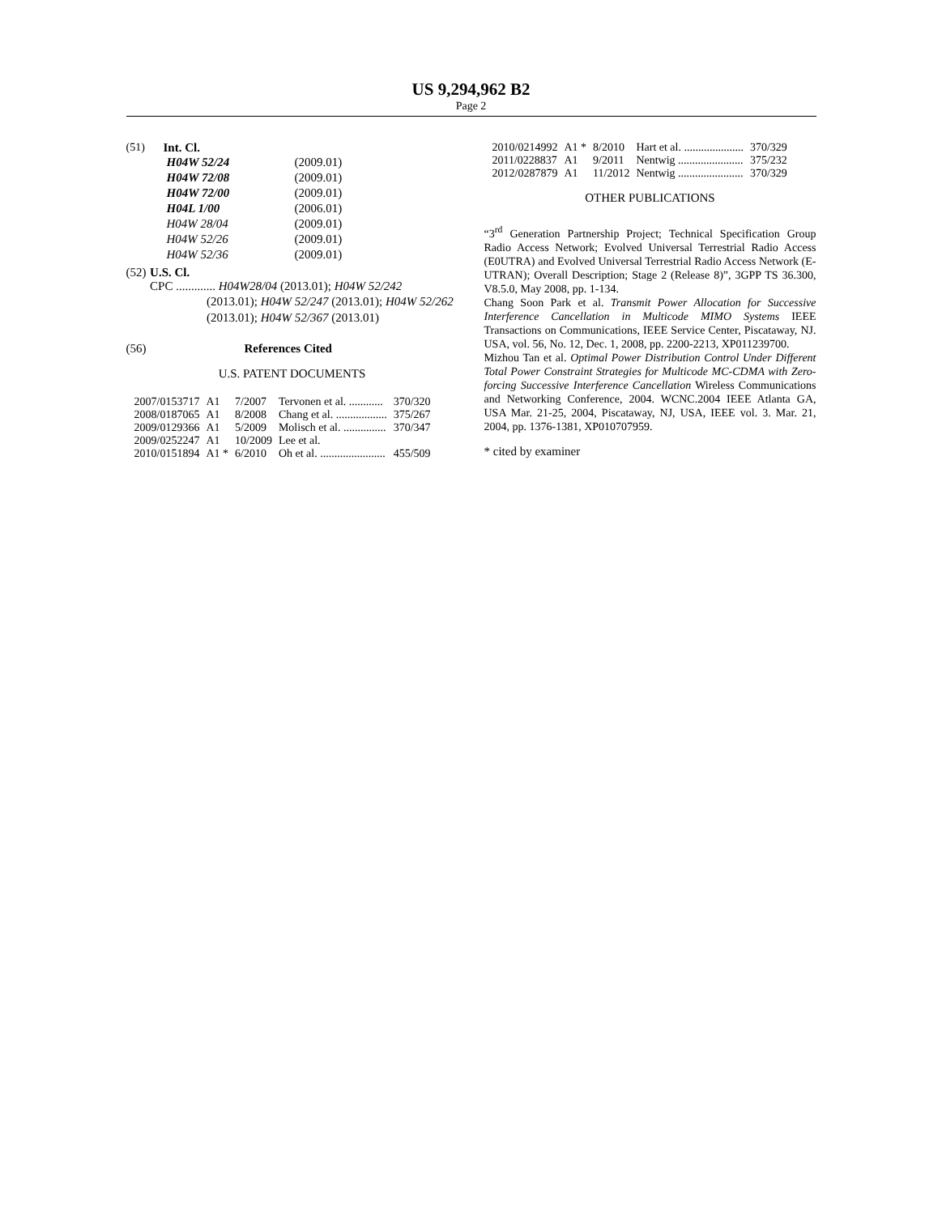US 9,294,962 B2
Page 2
(51) Int. Cl.
| H04W 52/24 | (2009.01) |
| H04W 72/08 | (2009.01) |
| H04W 72/00 | (2009.01) |
| H04L 1/00 | (2006.01) |
| H04W 28/04 | (2009.01) |
| H04W 52/26 | (2009.01) |
| H04W 52/36 | (2009.01) |
(52) U.S. Cl.
CPC ............. H04W28/04 (2013.01); H04W 52/242
(2013.01); H04W 52/247 (2013.01); H04W 52/262 (2013.01); H04W 52/367 (2013.01)
(56) References Cited
U.S. PATENT DOCUMENTS
| 2007/0153717 | A1 | 7/2007 | Tervonen et al. ............ | 370/320 |
| 2008/0187065 | A1 | 8/2008 | Chang et al. .................. | 375/267 |
| 2009/0129366 | A1 | 5/2009 | Molisch et al. ............... | 370/347 |
| 2009/0252247 | A1 | 10/2009 | Lee et al. | |
| 2010/0151894 | A1 * | 6/2010 | Oh et al. ....................... | 455/509 |
| 2010/0214992 | A1 * | 8/2010 | Hart et al. ..................... | 370/329 |
| 2011/0228837 | A1 | 9/2011 | Nentwig ....................... | 375/232 |
| 2012/0287879 | A1 | 11/2012 | Nentwig ....................... | 370/329 |
OTHER PUBLICATIONS
“3<sup>rd</sup> Generation Partnership Project; Technical Specification Group Radio Access Network; Evolved Universal Terrestrial Radio Access (E0UTRA) and Evolved Universal Terrestrial Radio Access Network (E-UTRAN); Overall Description; Stage 2 (Release 8)”, 3GPP TS 36.300, V8.5.0, May 2008, pp. 1-134.
Chang Soon Park et al. Transmit Power Allocation for Successive Interference Cancellation in Multicode MIMO Systems IEEE Transactions on Communications, IEEE Service Center, Piscataway, NJ. USA, vol. 56, No. 12, Dec. 1, 2008, pp. 2200-2213, XP011239700.
Mizhou Tan et al. Optimal Power Distribution Control Under Different Total Power Constraint Strategies for Multicode MC-CDMA with Zero-forcing Successive Interference Cancellation Wireless Communications and Networking Conference, 2004. WCNC.2004 IEEE Atlanta GA, USA Mar. 21-25, 2004, Piscataway, NJ, USA, IEEE vol. 3. Mar. 21, 2004, pp. 1376-1381, XP010707959.
* cited by examiner